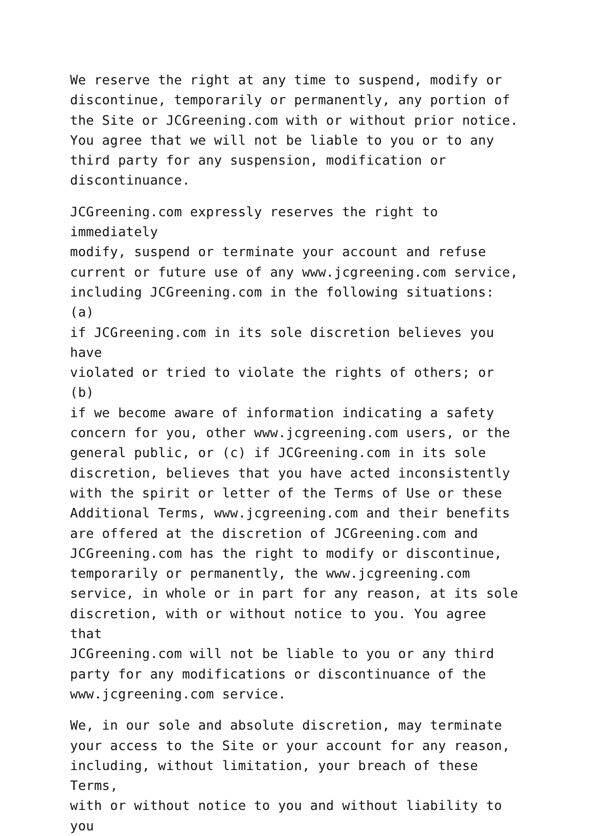We reserve the right at any time to suspend, modify or discontinue, temporarily or permanently, any portion of the Site or JCGreening.com with or without prior notice. You agree that we will not be liable to you or to any third party for any suspension, modification or discontinuance.
JCGreening.com expressly reserves the right to immediately modify, suspend or terminate your account and refuse current or future use of any www.jcgreening.com service, including JCGreening.com in the following situations: (a) if JCGreening.com in its sole discretion believes you have violated or tried to violate the rights of others; or (b) if we become aware of information indicating a safety concern for you, other www.jcgreening.com users, or the general public, or (c) if JCGreening.com in its sole discretion, believes that you have acted inconsistently with the spirit or letter of the Terms of Use or these Additional Terms, www.jcgreening.com and their benefits are offered at the discretion of JCGreening.com and JCGreening.com has the right to modify or discontinue, temporarily or permanently, the www.jcgreening.com service, in whole or in part for any reason, at its sole discretion, with or without notice to you. You agree that JCGreening.com will not be liable to you or any third party for any modifications or discontinuance of the www.jcgreening.com service.
We, in our sole and absolute discretion, may terminate your access to the Site or your account for any reason, including, without limitation, your breach of these Terms, with or without notice to you and without liability to you